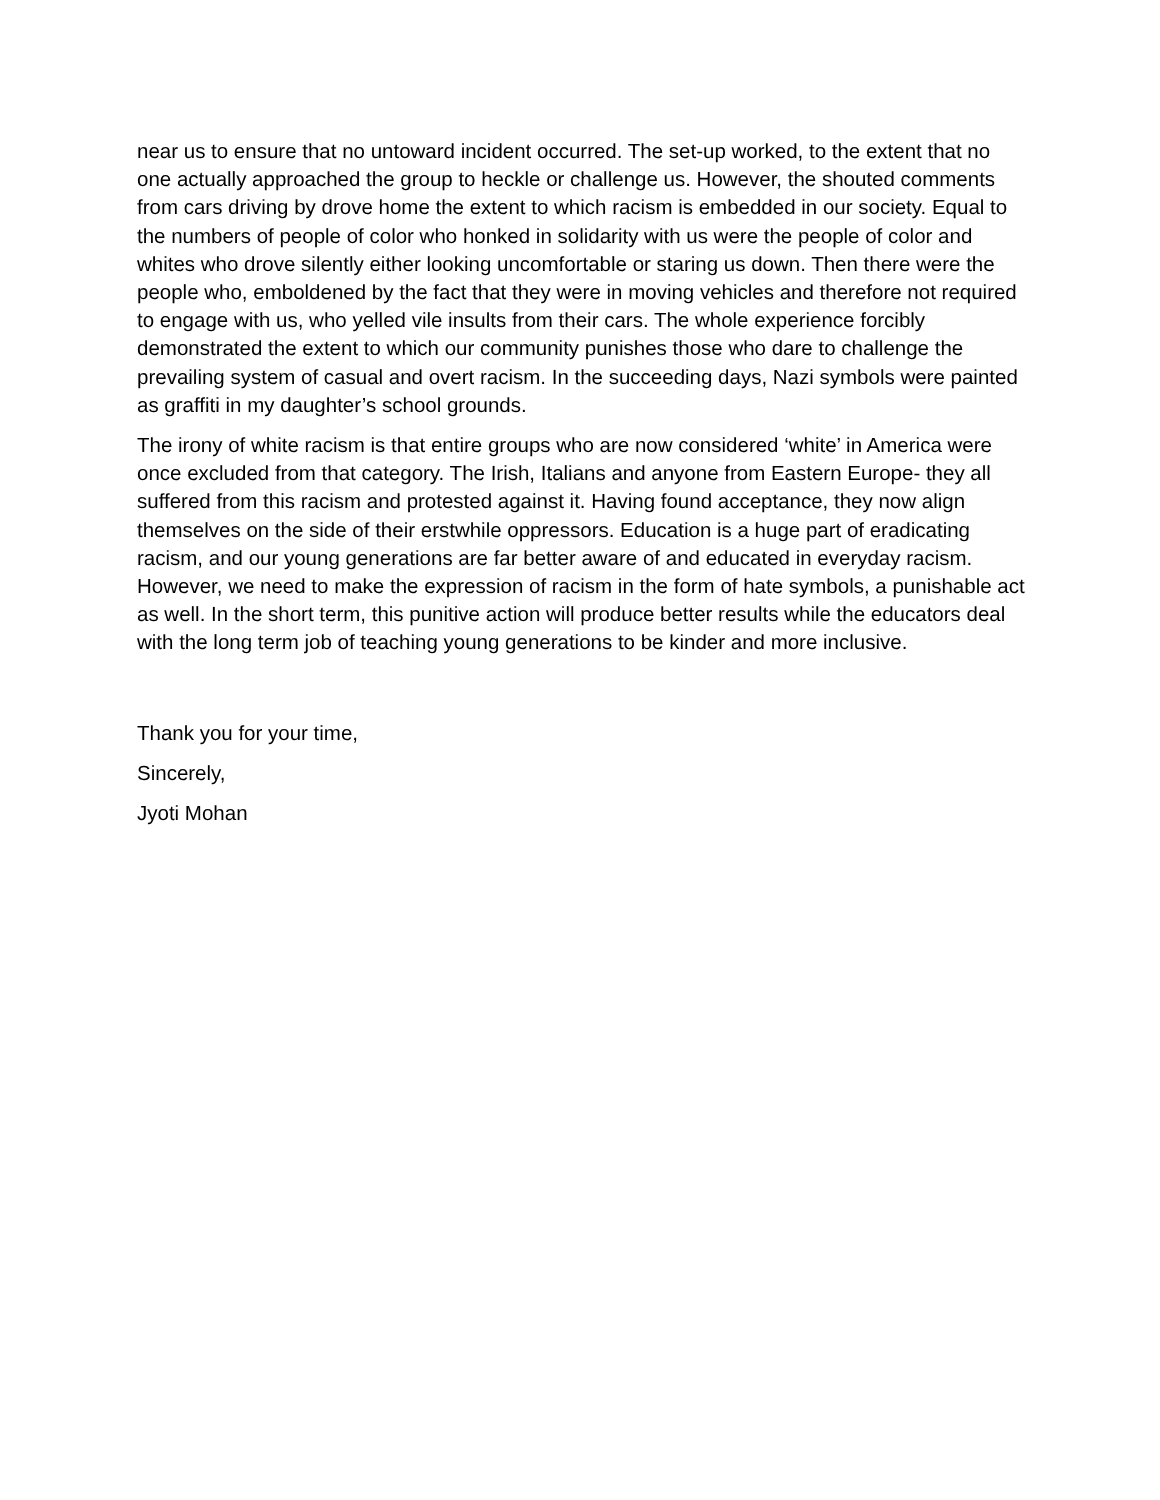near us to ensure that no untoward incident occurred. The set-up worked, to the extent that no one actually approached the group to heckle or challenge us. However, the shouted comments from cars driving by drove home the extent to which racism is embedded in our society. Equal to the numbers of people of color who honked in solidarity with us were the people of color and whites who drove silently either looking uncomfortable or staring us down. Then there were the people who, emboldened by the fact that they were in moving vehicles and therefore not required to engage with us, who yelled vile insults from their cars. The whole experience forcibly demonstrated the extent to which our community punishes those who dare to challenge the prevailing system of casual and overt racism. In the succeeding days, Nazi symbols were painted as graffiti in my daughter’s school grounds.
The irony of white racism is that entire groups who are now considered ‘white’ in America were once excluded from that category. The Irish, Italians and anyone from Eastern Europe- they all suffered from this racism and protested against it. Having found acceptance, they now align themselves on the side of their erstwhile oppressors. Education is a huge part of eradicating racism, and our young generations are far better aware of and educated in everyday racism. However, we need to make the expression of racism in the form of hate symbols, a punishable act as well. In the short term, this punitive action will produce better results while the educators deal with the long term job of teaching young generations to be kinder and more inclusive.
Thank you for your time,
Sincerely,
Jyoti Mohan